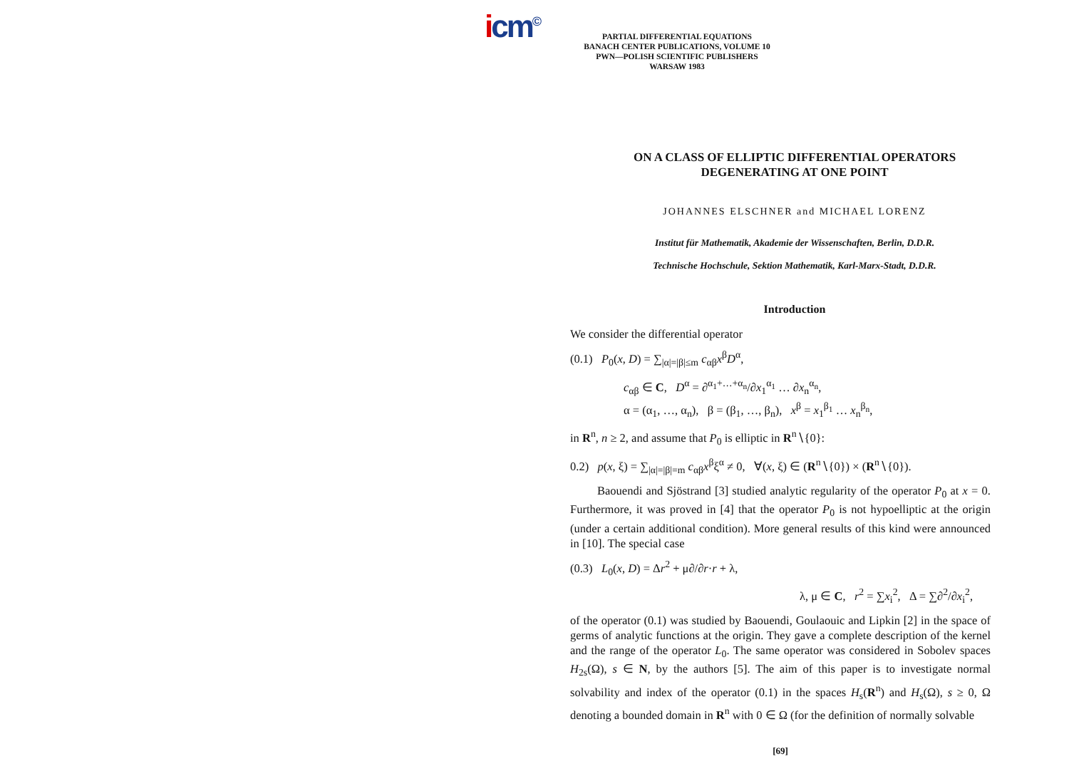icm<sup>©</sup>
PARTIAL DIFFERENTIAL EQUATIONS
BANACH CENTER PUBLICATIONS, VOLUME 10
PWN—POLISH SCIENTIFIC PUBLISHERS
WARSAW 1983
ON A CLASS OF ELLIPTIC DIFFERENTIAL OPERATORS
DEGENERATING AT ONE POINT
JOHANNES ELSCHNER and MICHAEL LORENZ
Institut für Mathematik, Akademie der Wissenschaften, Berlin, D.D.R.
Technische Hochschule, Sektion Mathematik, Karl-Marx-Stadt, D.D.R.
Introduction
We consider the differential operator
(0.1) P<sub>0</sub>(x, D) = ∑<sub>|α|=|β|≤m</sub> c<sub>αβ</sub>x<sup>β</sup>D<sup>α</sup>,
c<sub>αβ</sub> ∈ C, D<sup>α</sup> = ∂<sup>α<sub>1</sub>+…+α<sub>n</sub></sup>/∂x<sub>1</sub><sup>α<sub>1</sub></sup> … ∂x<sub>n</sub><sup>α<sub>n</sub></sup>,
α = (α<sub>1</sub>, …, α<sub>n</sub>), β = (β<sub>1</sub>, …, β<sub>n</sub>), x<sup>β</sup> = x<sub>1</sub><sup>β<sub>1</sub></sup> … x<sub>n</sub><sup>β<sub>n</sub></sup>,
in R<sup>n</sup>, n ≥ 2, and assume that P<sub>0</sub> is elliptic in R<sup>n</sup>∖{0}:
0.2) p(x, ξ) = ∑<sub>|α|=|β|=m</sub> c<sub>αβ</sub>x<sup>β</sup>ξ<sup>α</sup> ≠ 0, ∀(x, ξ) ∈ (R<sup>n</sup>∖{0}) × (R<sup>n</sup>∖{0}).
Baouendi and Sjöstrand [3] studied analytic regularity of the operator P<sub>0</sub> at x = 0. Furthermore, it was proved in [4] that the operator P<sub>0</sub> is not hypoelliptic at the origin (under a certain additional condition). More general results of this kind were announced in [10]. The special case
(0.3) L<sub>0</sub>(x, D) = Δr<sup>2</sup> + μ∂/∂r·r + λ,
λ, μ ∈ C, r<sup>2</sup> = ∑x<sub>i</sub><sup>2</sup>, Δ = ∑∂<sup>2</sup>/∂x<sub>i</sub><sup>2</sup>,
of the operator (0.1) was studied by Baouendi, Goulaouic and Lipkin [2] in the space of germs of analytic functions at the origin. They gave a complete description of the kernel and the range of the operator L<sub>0</sub>. The same operator was considered in Sobolev spaces H<sub>2s</sub>(Ω), s ∈ N, by the authors [5]. The aim of this paper is to investigate normal solvability and index of the operator (0.1) in the spaces H<sub>s</sub>(R<sup>n</sup>) and H<sub>s</sub>(Ω), s ≥ 0, Ω denoting a bounded domain in R<sup>n</sup> with 0 ∈ Ω (for the definition of normally solvable
[69]